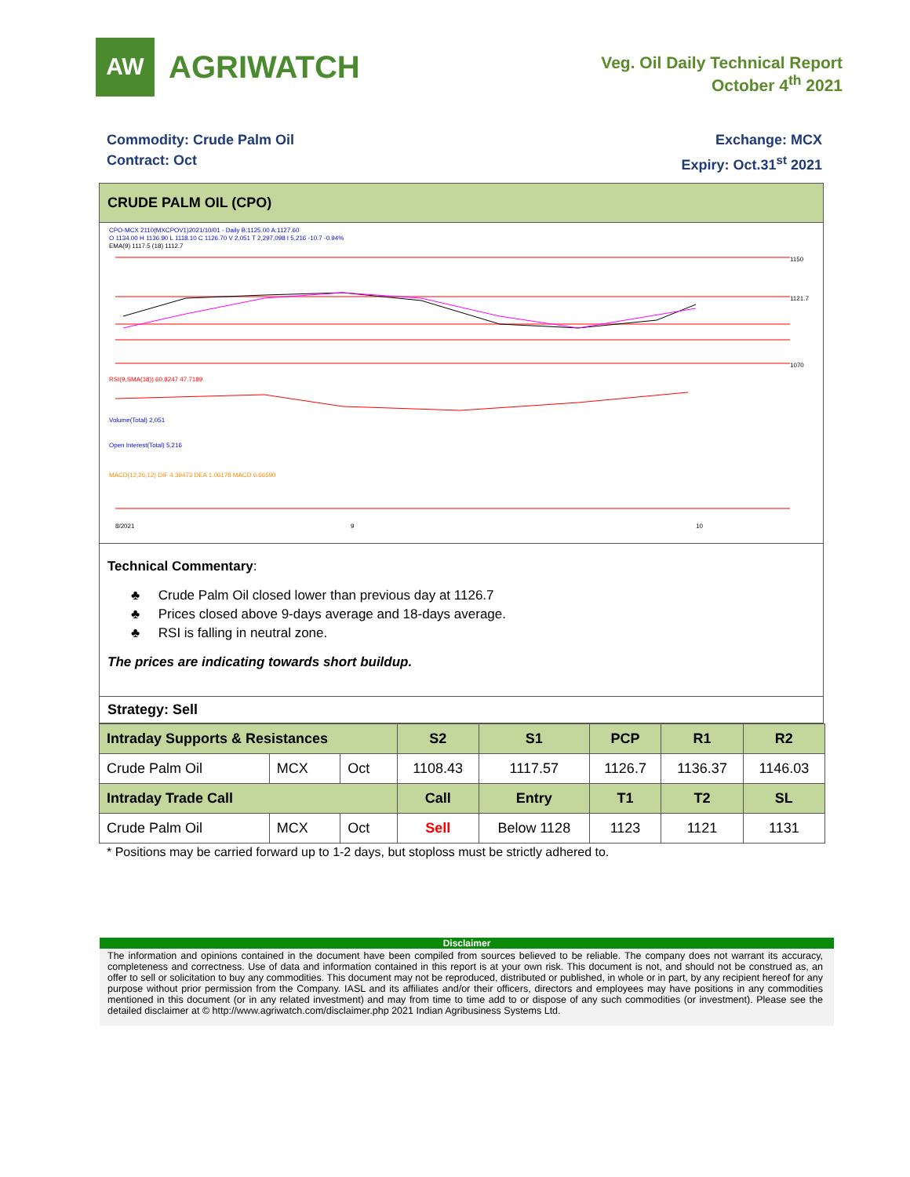AW
AGRIWATCH
Veg. Oil Daily Technical Report
October 4<sup>th</sup> 2021
Commodity: Crude Palm Oil
Contract: Oct
Exchange: MCX
Expiry: Oct.31<sup>st</sup> 2021
CRUDE PALM OIL (CPO)
CPO-MCX 2110(MXCPOV1)2021/10/01 - Daily B:1125.00 A:1127.60
O 1134.00 H 1136.90 L 1118.10 C 1126.70 V 2,051 T 2,297,098 I 5,216 -10.7 -0.94%
EMA(9) 1117.5 (18) 1112.7
1150
1121.7
1070
RSI(9,SMA(18)) 60.8247 47.7189
Volume(Total) 2,051
Open Interest(Total) 5,216
MACD(12,26,12) DIF 4.39473 DEA 1.06178 MACD 6.66590
8/2021
9
10
Technical Commentary:
♣ Crude Palm Oil closed lower than previous day at 1126.7
♣ Prices closed above 9-days average and 18-days average.
♣ RSI is falling in neutral zone.
The prices are indicating towards short buildup.
Strategy: Sell
| Intraday Supports & Resistances | | | S2 | S1 | PCP | R1 | R2 |
| --- | --- | --- | --- | --- | --- | --- | --- |
| Crude Palm Oil | MCX | Oct | 1108.43 | 1117.57 | 1126.7 | 1136.37 | 1146.03 |
| Intraday Trade Call | | | Call | Entry | T1 | T2 | SL |
| Crude Palm Oil | MCX | Oct | Sell | Below 1128 | 1123 | 1121 | 1131 |
* Positions may be carried forward up to 1-2 days, but stoploss must be strictly adhered to.
Disclaimer
The information and opinions contained in the document have been compiled from sources believed to be reliable. The company does not warrant its accuracy, completeness and correctness. Use of data and information contained in this report is at your own risk. This document is not, and should not be construed as, an offer to sell or solicitation to buy any commodities. This document may not be reproduced, distributed or published, in whole or in part, by any recipient hereof for any purpose without prior permission from the Company. IASL and its affiliates and/or their officers, directors and employees may have positions in any commodities mentioned in this document (or in any related investment) and may from time to time add to or dispose of any such commodities (or investment). Please see the detailed disclaimer at © http://www.agriwatch.com/disclaimer.php 2021 Indian Agribusiness Systems Ltd.